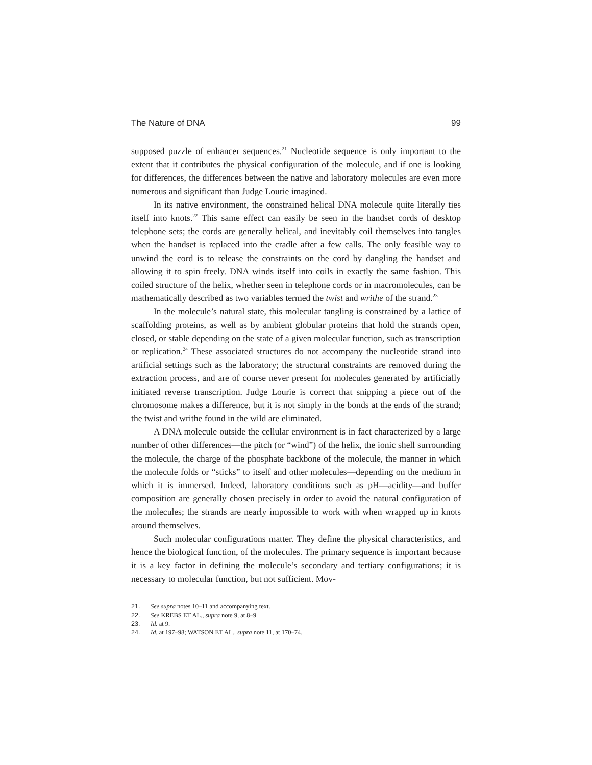The Nature of DNA 99
supposed puzzle of enhancer sequences.<sup>21</sup> Nucleotide sequence is only important to the extent that it contributes the physical configuration of the molecule, and if one is looking for differences, the differences between the native and laboratory molecules are even more numerous and significant than Judge Lourie imagined.
In its native environment, the constrained helical DNA molecule quite literally ties itself into knots.<sup>22</sup> This same effect can easily be seen in the handset cords of desktop telephone sets; the cords are generally helical, and inevitably coil themselves into tangles when the handset is replaced into the cradle after a few calls. The only feasible way to unwind the cord is to release the constraints on the cord by dangling the handset and allowing it to spin freely. DNA winds itself into coils in exactly the same fashion. This coiled structure of the helix, whether seen in telephone cords or in macromolecules, can be mathematically described as two variables termed the twist and writhe of the strand.<sup>23</sup>
In the molecule’s natural state, this molecular tangling is constrained by a lattice of scaffolding proteins, as well as by ambient globular proteins that hold the strands open, closed, or stable depending on the state of a given molecular function, such as transcription or replication.<sup>24</sup> These associated structures do not accompany the nucleotide strand into artificial settings such as the laboratory; the structural constraints are removed during the extraction process, and are of course never present for molecules generated by artificially initiated reverse transcription. Judge Lourie is correct that snipping a piece out of the chromosome makes a difference, but it is not simply in the bonds at the ends of the strand; the twist and writhe found in the wild are eliminated.
A DNA molecule outside the cellular environment is in fact characterized by a large number of other differences—the pitch (or “wind”) of the helix, the ionic shell surrounding the molecule, the charge of the phosphate backbone of the molecule, the manner in which the molecule folds or “sticks” to itself and other molecules—depending on the medium in which it is immersed. Indeed, laboratory conditions such as pH—acidity—and buffer composition are generally chosen precisely in order to avoid the natural configuration of the molecules; the strands are nearly impossible to work with when wrapped up in knots around themselves.
Such molecular configurations matter. They define the physical characteristics, and hence the biological function, of the molecules. The primary sequence is important because it is a key factor in defining the molecule’s secondary and tertiary configurations; it is necessary to molecular function, but not sufficient. Mov-
21. See supra notes 10–11 and accompanying text.
22. See KREBS ET AL., supra note 9, at 8–9.
23. Id. at 9.
24. Id. at 197–98; WATSON ET AL., supra note 11, at 170–74.